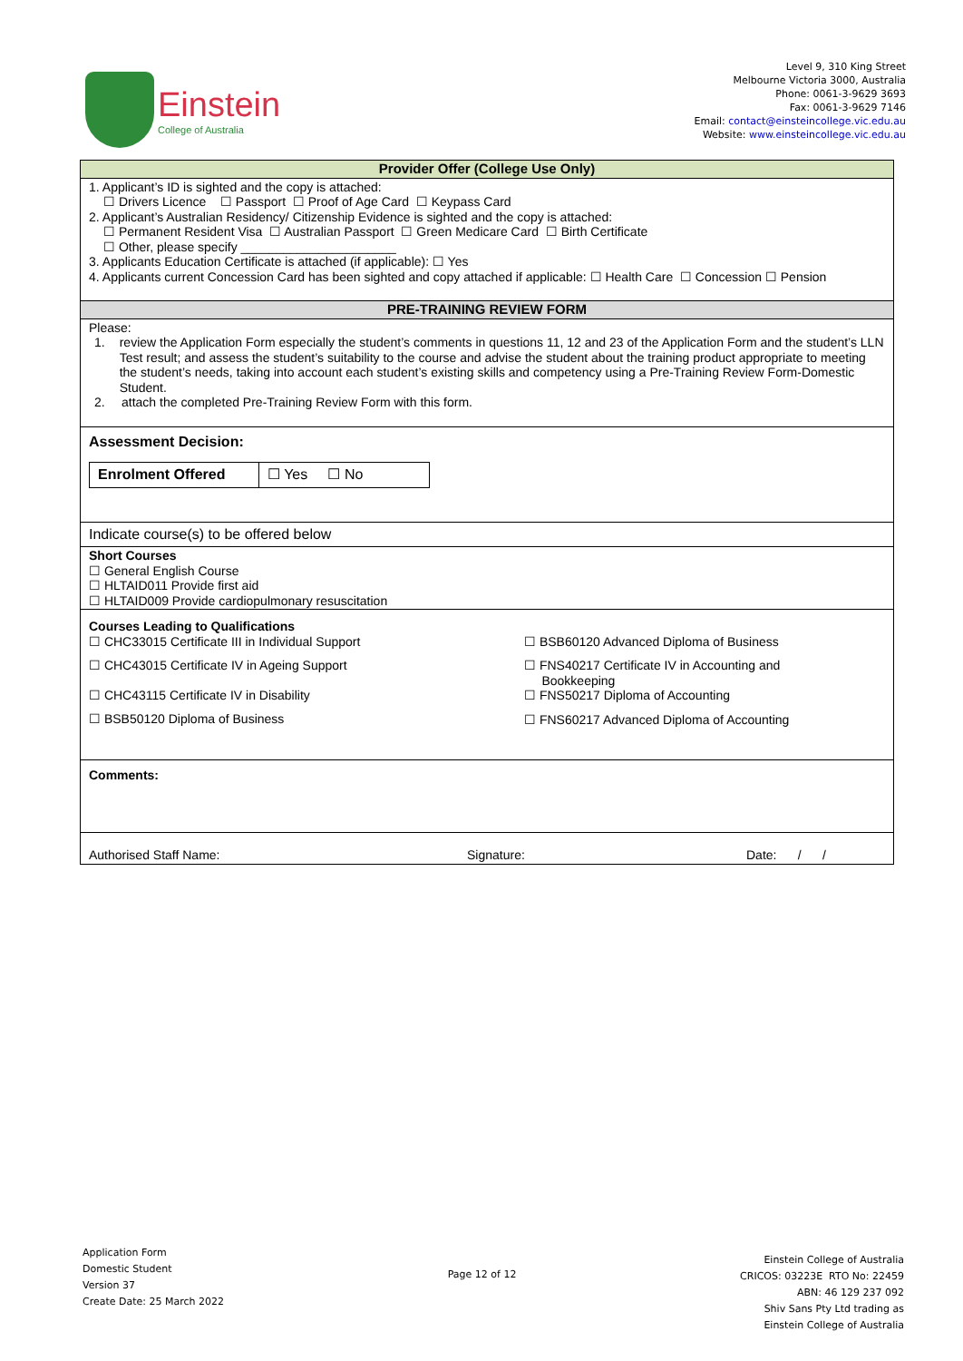Einstein
College of Australia
Level 9, 310 King Street
Melbourne Victoria 3000, Australia
Phone: 0061-3-9629 3693
Fax: 0061-3-9629 7146
Email: contact@einsteincollege.vic.edu.au
Website: www.einsteincollege.vic.edu.au
| Provider Offer (College Use Only) |
| 1. Applicant’s ID is sighted and the copy is attached: ☐ Drivers Licence ☐ Passport ☐ Proof of Age Card ☐ Keypass Card 2. Applicant’s Australian Residency/ Citizenship Evidence is sighted and the copy is attached: ☐ Permanent Resident Visa ☐ Australian Passport ☐ Green Medicare Card ☐ Birth Certificate ☐ Other, please specify ______________________ 3. Applicants Education Certificate is attached (if applicable): ☐ Yes 4. Applicants current Concession Card has been sighted and copy attached if applicable: ☐ Health Care ☐ Concession ☐ Pension |
| PRE-TRAINING REVIEW FORM |
| Please: 1. review the Application Form especially the student’s comments in questions 11, 12 and 23 of the Application Form and the student’s LLN Test result; and assess the student’s suitability to the course and advise the student about the training product appropriate to meeting the student’s needs, taking into account each student’s existing skills and competency using a Pre-Training Review Form-Domestic Student. 2. attach the completed Pre-Training Review Form with this form. |
| Assessment Decision: Enrolment Offered ☐ Yes ☐ No |
| Indicate course(s) to be offered below |
| Short Courses ☐ General English Course ☐ HLTAID011 Provide first aid ☐ HLTAID009 Provide cardiopulmonary resuscitation |
| Courses Leading to Qualifications ☐ CHC33015 Certificate III in Individual Support ☐ CHC43015 Certificate IV in Ageing Support ☐ CHC43115 Certificate IV in Disability ☐ BSB50120 Diploma of Business ☐ BSB60120 Advanced Diploma of Business ☐ FNS40217 Certificate IV in Accounting and Bookkeeping ☐ FNS50217 Diploma of Accounting ☐ FNS60217 Advanced Diploma of Accounting |
| Comments: |
| Authorised Staff Name: Signature: Date: / / |
Application Form
Domestic Student
Version 37
Create Date: 25 March 2022
Page 12 of 12
Einstein College of Australia
CRICOS: 03223E RTO No: 22459
ABN: 46 129 237 092
Shiv Sans Pty Ltd trading as
Einstein College of Australia